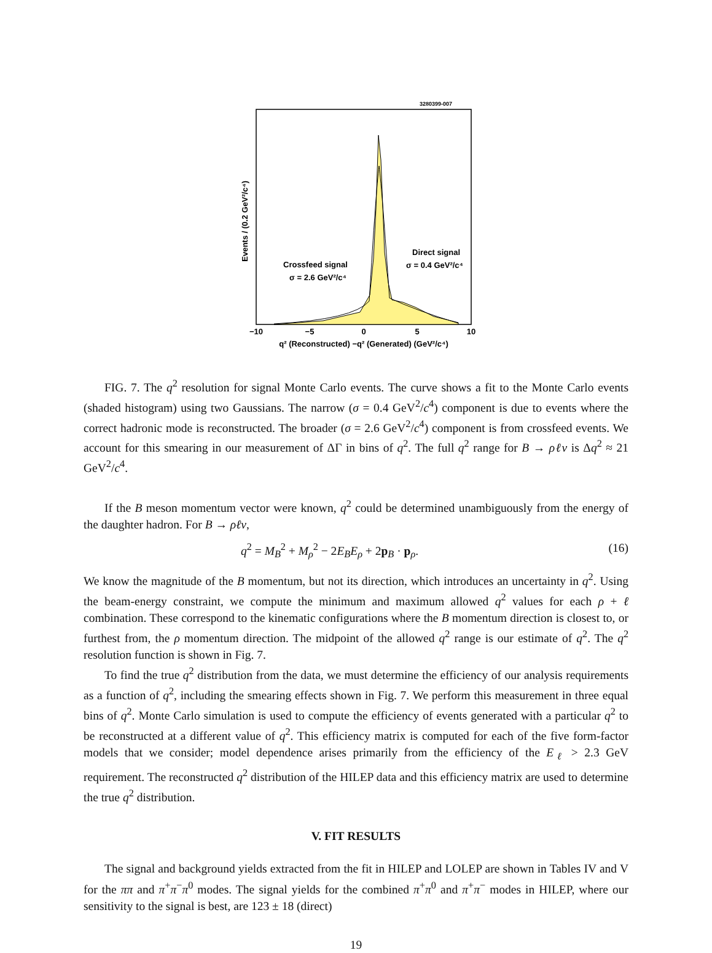3280399-007
Events / (0.2 GeV²/c⁴)
Direct signal
σ = 0.4 GeV²/c⁴
Crossfeed signal
σ = 2.6 GeV²/c⁴
−10
−5
0
5
10
q² (Reconstructed) −q² (Generated) (GeV²/c⁴)
FIG. 7. The q<sup>2</sup> resolution for signal Monte Carlo events. The curve shows a fit to the Monte Carlo events (shaded histogram) using two Gaussians. The narrow (σ = 0.4 GeV<sup>2</sup>/c<sup>4</sup>) component is due to events where the correct hadronic mode is reconstructed. The broader (σ = 2.6 GeV<sup>2</sup>/c<sup>4</sup>) component is from crossfeed events. We account for this smearing in our measurement of ΔΓ in bins of q<sup>2</sup>. The full q<sup>2</sup> range for B → ρℓν is Δq<sup>2</sup> ≈ 21 GeV<sup>2</sup>/c<sup>4</sup>.
If the B meson momentum vector were known, q<sup>2</sup> could be determined unambiguously from the energy of the daughter hadron. For B → ρℓν,
q<sup>2</sup> = M<sub>B</sub><sup>2</sup> + M<sub>ρ</sub><sup>2</sup> − 2E<sub>B</sub>E<sub>ρ</sub> + 2p<sub>B</sub> · p<sub>ρ</sub>. (16)
We know the magnitude of the B momentum, but not its direction, which introduces an uncertainty in q<sup>2</sup>. Using the beam-energy constraint, we compute the minimum and maximum allowed q<sup>2</sup> values for each ρ + ℓ combination. These correspond to the kinematic configurations where the B momentum direction is closest to, or furthest from, the ρ momentum direction. The midpoint of the allowed q<sup>2</sup> range is our estimate of q<sup>2</sup>. The q<sup>2</sup> resolution function is shown in Fig. 7.
To find the true q<sup>2</sup> distribution from the data, we must determine the efficiency of our analysis requirements as a function of q<sup>2</sup>, including the smearing effects shown in Fig. 7. We perform this measurement in three equal bins of q<sup>2</sup>. Monte Carlo simulation is used to compute the efficiency of events generated with a particular q<sup>2</sup> to be reconstructed at a different value of q<sup>2</sup>. This efficiency matrix is computed for each of the five form-factor models that we consider; model dependence arises primarily from the efficiency of the E<sub>ℓ</sub> > 2.3 GeV requirement. The reconstructed q<sup>2</sup> distribution of the HILEP data and this efficiency matrix are used to determine the true q<sup>2</sup> distribution.
V. FIT RESULTS
The signal and background yields extracted from the fit in HILEP and LOLEP are shown in Tables IV and V for the ππ and π<sup>+</sup>π<sup>−</sup>π<sup>0</sup> modes. The signal yields for the combined π<sup>+</sup>π<sup>0</sup> and π<sup>+</sup>π<sup>−</sup> modes in HILEP, where our sensitivity to the signal is best, are 123 ± 18 (direct)
19